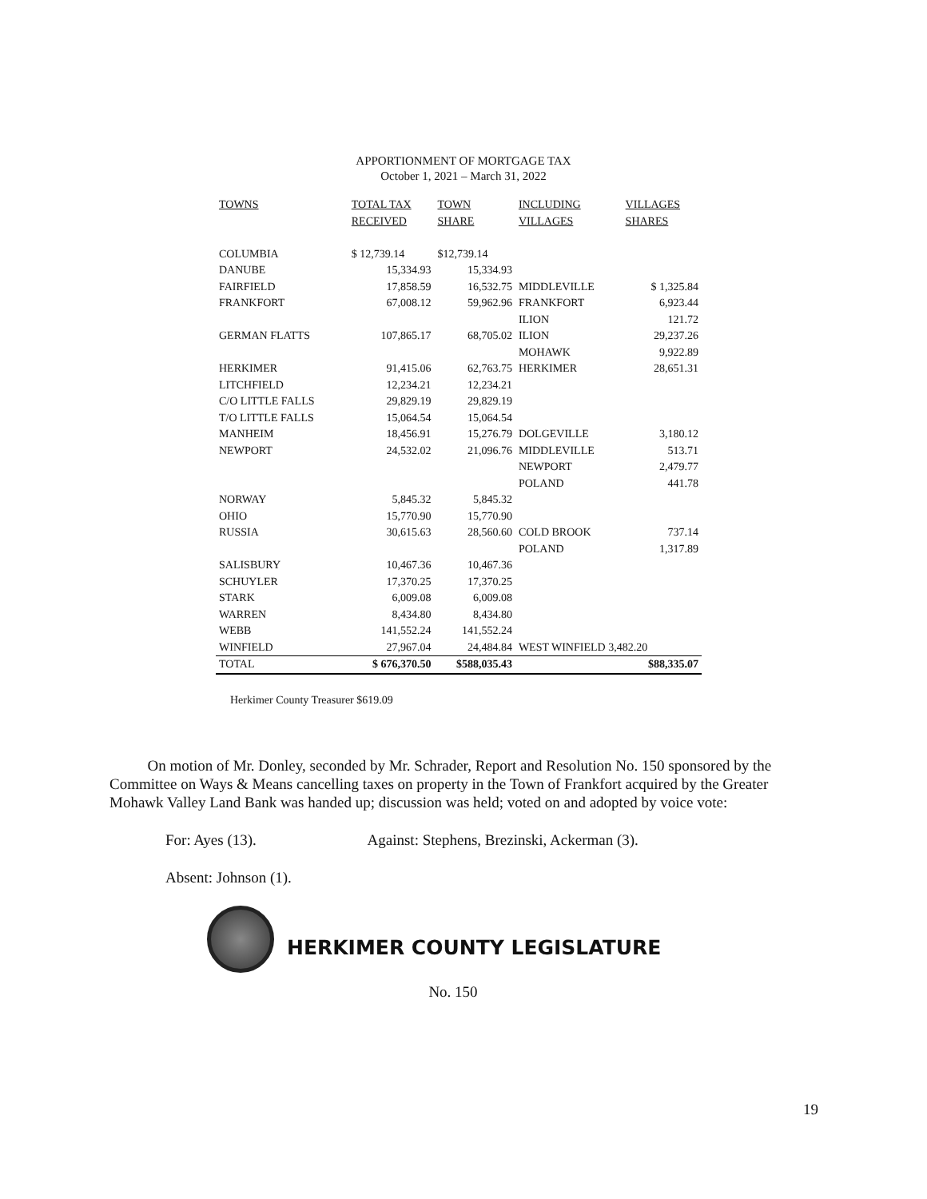APPORTIONMENT OF MORTGAGE TAX
October 1, 2021 – March 31, 2022
| TOWNS | TOTAL TAX | TOWN | INCLUDING | VILLAGES |
| --- | --- | --- | --- | --- |
| | RECEIVED | SHARE | VILLAGES | SHARES |
| COLUMBIA | $ 12,739.14 | $12,739.14 | | |
| DANUBE | 15,334.93 | 15,334.93 | | |
| FAIRFIELD | 17,858.59 | 16,532.75 | MIDDLEVILLE | $ 1,325.84 |
| FRANKFORT | 67,008.12 | 59,962.96 | FRANKFORT | 6,923.44 |
| | | | ILION | 121.72 |
| GERMAN FLATTS | 107,865.17 | 68,705.02 | ILION | 29,237.26 |
| | | | MOHAWK | 9,922.89 |
| HERKIMER | 91,415.06 | 62,763.75 | HERKIMER | 28,651.31 |
| LITCHFIELD | 12,234.21 | 12,234.21 | | |
| C/O LITTLE FALLS | 29,829.19 | 29,829.19 | | |
| T/O LITTLE FALLS | 15,064.54 | 15,064.54 | | |
| MANHEIM | 18,456.91 | 15,276.79 | DOLGEVILLE | 3,180.12 |
| NEWPORT | 24,532.02 | 21,096.76 | MIDDLEVILLE | 513.71 |
| | | | NEWPORT | 2,479.77 |
| | | | POLAND | 441.78 |
| NORWAY | 5,845.32 | 5,845.32 | | |
| OHIO | 15,770.90 | 15,770.90 | | |
| RUSSIA | 30,615.63 | 28,560.60 | COLD BROOK | 737.14 |
| | | | POLAND | 1,317.89 |
| SALISBURY | 10,467.36 | 10,467.36 | | |
| SCHUYLER | 17,370.25 | 17,370.25 | | |
| STARK | 6,009.08 | 6,009.08 | | |
| WARREN | 8,434.80 | 8,434.80 | | |
| WEBB | 141,552.24 | 141,552.24 | | |
| WINFIELD | 27,967.04 | 24,484.84 | WEST WINFIELD 3,482.20 | |
| TOTAL | $ 676,370.50 | $588,035.43 | | $88,335.07 |
Herkimer County Treasurer $619.09
On motion of Mr. Donley, seconded by Mr. Schrader, Report and Resolution No. 150 sponsored by the Committee on Ways & Means cancelling taxes on property in the Town of Frankfort acquired by the Greater Mohawk Valley Land Bank was handed up; discussion was held; voted on and adopted by voice vote:
For: Ayes (13). Against: Stephens, Brezinski, Ackerman (3).
Absent: Johnson (1).
HERKIMER COUNTY LEGISLATURE
No. 150
19